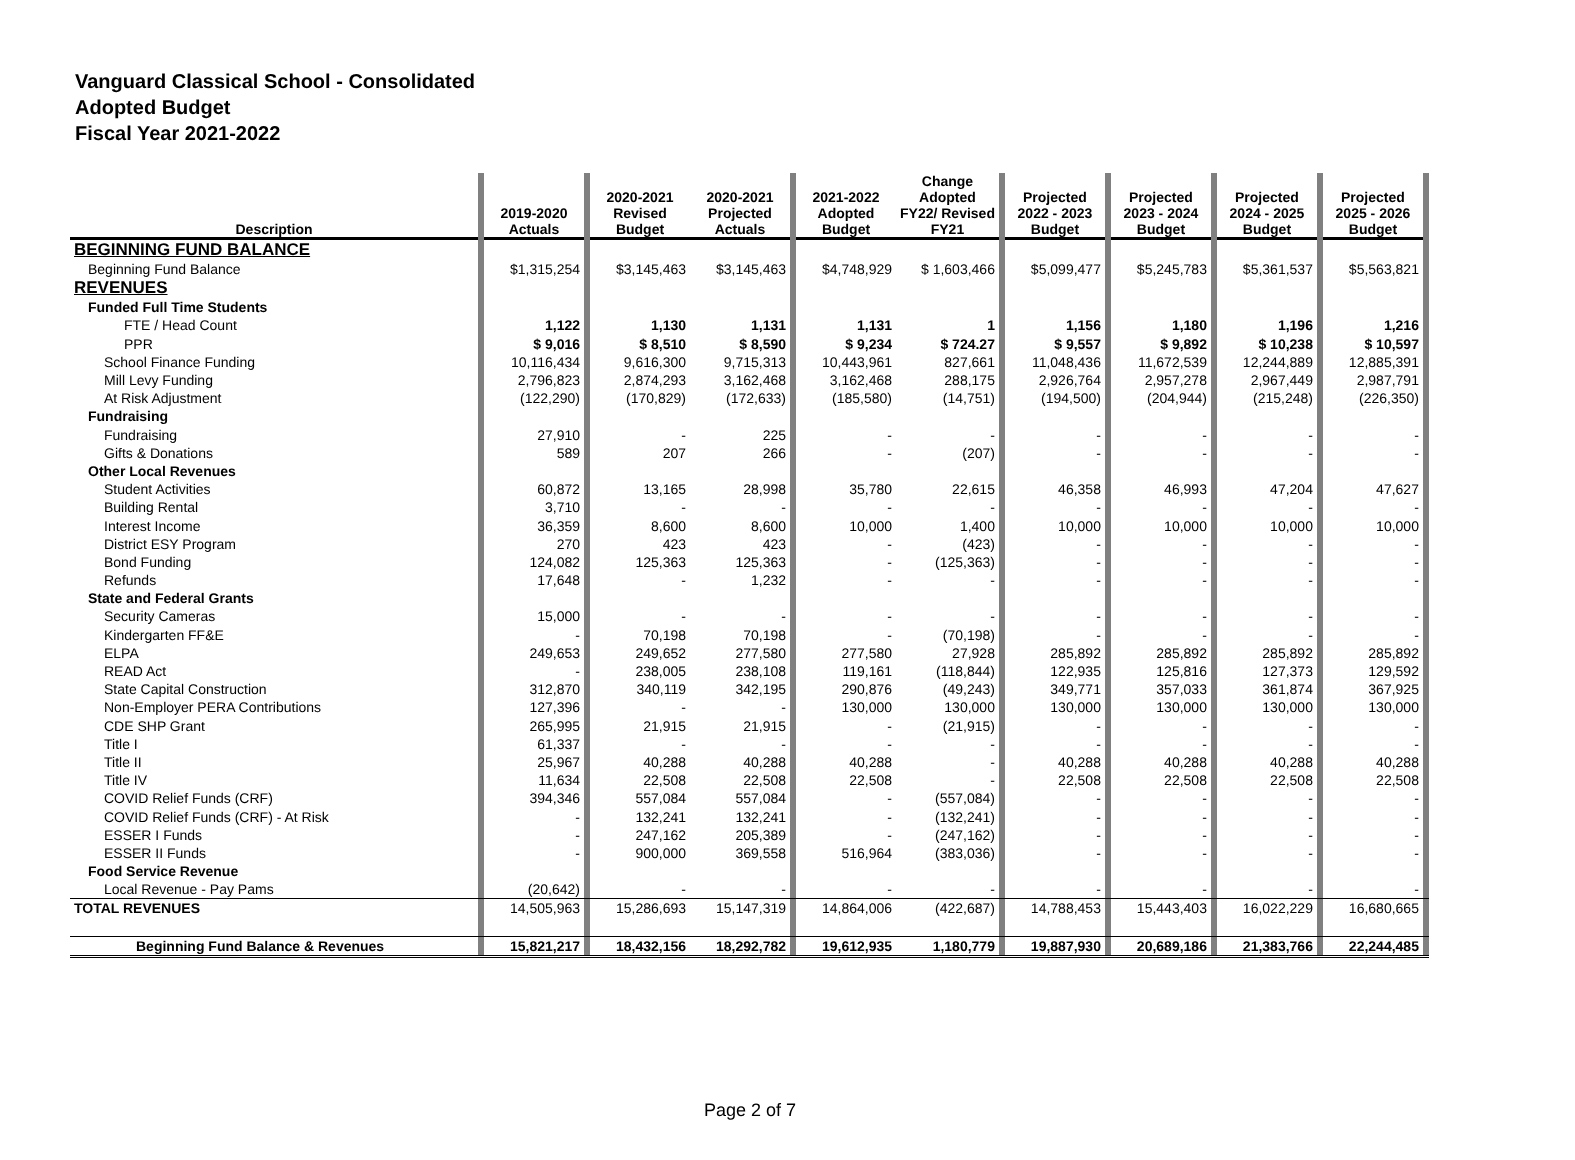Vanguard Classical School - Consolidated
Adopted Budget
Fiscal Year 2021-2022
| Description | | 2019-2020 Actuals | | 2020-2021 Revised Budget | 2020-2021 Projected Actuals | | 2021-2022 Adopted Budget | Change Adopted FY22/ Revised FY21 | | Projected 2022 - 2023 Budget | | Projected 2023 - 2024 Budget | | Projected 2024 - 2025 Budget | | Projected 2025 - 2026 Budget | |
| BEGINNING FUND BALANCE | | | | | | | | | | | | | | | | | |
| Beginning Fund Balance | | $1,315,254 | | $3,145,463 | $3,145,463 | | $4,748,929 | $ 1,603,466 | | $5,099,477 | | $5,245,783 | | $5,361,537 | | $5,563,821 | |
| REVENUES | | | | | | | | | | | | | | | | | |
| Funded Full Time Students | | | | | | | | | | | | | | | | | |
| FTE / Head Count | | 1,122 | | 1,130 | 1,131 | | 1,131 | 1 | | 1,156 | | 1,180 | | 1,196 | | 1,216 | |
| PPR | | $ 9,016 | | $ 8,510 | $ 8,590 | | $ 9,234 | $ 724.27 | | $ 9,557 | | $ 9,892 | | $ 10,238 | | $ 10,597 | |
| School Finance Funding | | 10,116,434 | | 9,616,300 | 9,715,313 | | 10,443,961 | 827,661 | | 11,048,436 | | 11,672,539 | | 12,244,889 | | 12,885,391 | |
| Mill Levy Funding | | 2,796,823 | | 2,874,293 | 3,162,468 | | 3,162,468 | 288,175 | | 2,926,764 | | 2,957,278 | | 2,967,449 | | 2,987,791 | |
| At Risk Adjustment | | (122,290) | | (170,829) | (172,633) | | (185,580) | (14,751) | | (194,500) | | (204,944) | | (215,248) | | (226,350) | |
| Fundraising | | | | | | | | | | | | | | | | | |
| Fundraising | | 27,910 | | - | 225 | | - | - | | - | | - | | - | | - | |
| Gifts & Donations | | 589 | | 207 | 266 | | - | (207) | | - | | - | | - | | - | |
| Other Local Revenues | | | | | | | | | | | | | | | | | |
| Student Activities | | 60,872 | | 13,165 | 28,998 | | 35,780 | 22,615 | | 46,358 | | 46,993 | | 47,204 | | 47,627 | |
| Building Rental | | 3,710 | | - | - | | - | - | | - | | - | | - | | - | |
| Interest Income | | 36,359 | | 8,600 | 8,600 | | 10,000 | 1,400 | | 10,000 | | 10,000 | | 10,000 | | 10,000 | |
| District ESY Program | | 270 | | 423 | 423 | | - | (423) | | - | | - | | - | | - | |
| Bond Funding | | 124,082 | | 125,363 | 125,363 | | - | (125,363) | | - | | - | | - | | - | |
| Refunds | | 17,648 | | - | 1,232 | | - | - | | - | | - | | - | | - | |
| State and Federal Grants | | | | | | | | | | | | | | | | | |
| Security Cameras | | 15,000 | | - | - | | - | - | | - | | - | | - | | - | |
| Kindergarten FF&E | | - | | 70,198 | 70,198 | | - | (70,198) | | - | | - | | - | | - | |
| ELPA | | 249,653 | | 249,652 | 277,580 | | 277,580 | 27,928 | | 285,892 | | 285,892 | | 285,892 | | 285,892 | |
| READ Act | | - | | 238,005 | 238,108 | | 119,161 | (118,844) | | 122,935 | | 125,816 | | 127,373 | | 129,592 | |
| State Capital Construction | | 312,870 | | 340,119 | 342,195 | | 290,876 | (49,243) | | 349,771 | | 357,033 | | 361,874 | | 367,925 | |
| Non-Employer PERA Contributions | | 127,396 | | - | - | | 130,000 | 130,000 | | 130,000 | | 130,000 | | 130,000 | | 130,000 | |
| CDE SHP Grant | | 265,995 | | 21,915 | 21,915 | | - | (21,915) | | - | | - | | - | | - | |
| Title I | | 61,337 | | - | - | | - | - | | - | | - | | - | | - | |
| Title II | | 25,967 | | 40,288 | 40,288 | | 40,288 | - | | 40,288 | | 40,288 | | 40,288 | | 40,288 | |
| Title IV | | 11,634 | | 22,508 | 22,508 | | 22,508 | - | | 22,508 | | 22,508 | | 22,508 | | 22,508 | |
| COVID Relief Funds (CRF) | | 394,346 | | 557,084 | 557,084 | | - | (557,084) | | - | | - | | - | | - | |
| COVID Relief Funds (CRF) - At Risk | | - | | 132,241 | 132,241 | | - | (132,241) | | - | | - | | - | | - | |
| ESSER I Funds | | - | | 247,162 | 205,389 | | - | (247,162) | | - | | - | | - | | - | |
| ESSER II Funds | | - | | 900,000 | 369,558 | | 516,964 | (383,036) | | - | | - | | - | | - | |
| Food Service Revenue | | | | | | | | | | | | | | | | | |
| Local Revenue - Pay Pams | | (20,642) | | - | - | | - | - | | - | | - | | - | | - | |
| TOTAL REVENUES | | 14,505,963 | | 15,286,693 | 15,147,319 | | 14,864,006 | (422,687) | | 14,788,453 | | 15,443,403 | | 16,022,229 | | 16,680,665 | |
| Beginning Fund Balance & Revenues | | 15,821,217 | | 18,432,156 | 18,292,782 | | 19,612,935 | 1,180,779 | | 19,887,930 | | 20,689,186 | | 21,383,766 | | 22,244,485 | |
Page 2 of 7